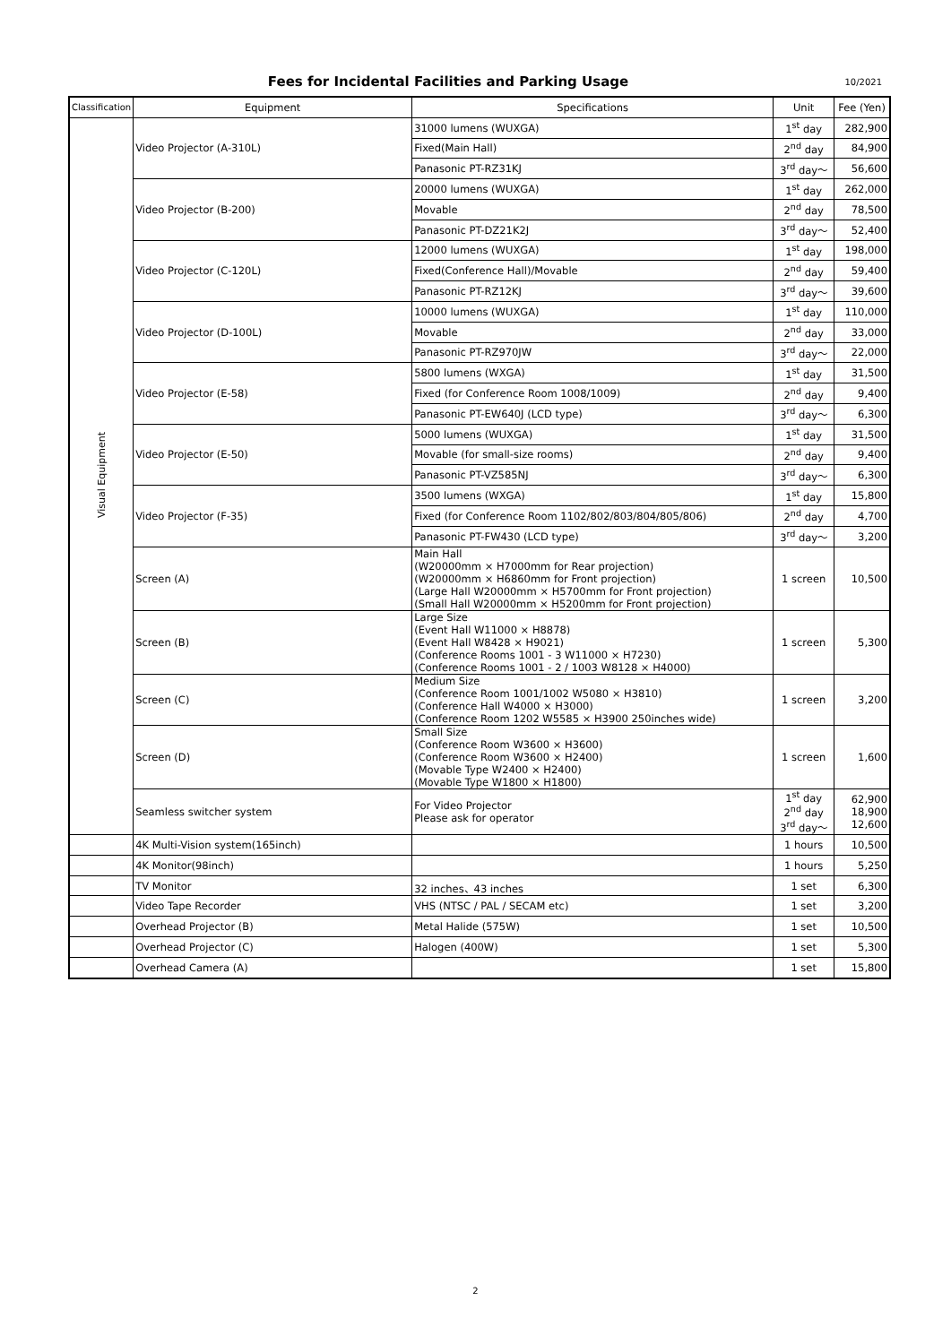Fees for Incidental Facilities and Parking Usage
10/2021
| Classification | Equipment | Specifications | Unit | Fee (Yen) |
| --- | --- | --- | --- | --- |
| Visual Equipment | Video Projector (A-310L) | 31000 lumens (WUXGA) | 1<sup>st</sup> day | 282,900 |
| | | Fixed(Main Hall) | 2<sup>nd</sup> day | 84,900 |
| | | Panasonic PT-RZ31KJ | 3<sup>rd</sup> day～ | 56,600 |
| | Video Projector (B-200) | 20000 lumens (WUXGA) | 1<sup>st</sup> day | 262,000 |
| | | Movable | 2<sup>nd</sup> day | 78,500 |
| | | Panasonic PT-DZ21K2J | 3<sup>rd</sup> day～ | 52,400 |
| | Video Projector (C-120L) | 12000 lumens (WUXGA) | 1<sup>st</sup> day | 198,000 |
| | | Fixed(Conference Hall)/Movable | 2<sup>nd</sup> day | 59,400 |
| | | Panasonic PT-RZ12KJ | 3<sup>rd</sup> day～ | 39,600 |
| | Video Projector (D-100L) | 10000 lumens (WUXGA) | 1<sup>st</sup> day | 110,000 |
| | | Movable | 2<sup>nd</sup> day | 33,000 |
| | | Panasonic PT-RZ970JW | 3<sup>rd</sup> day～ | 22,000 |
| | Video Projector (E-58) | 5800 lumens (WXGA) | 1<sup>st</sup> day | 31,500 |
| | | Fixed (for Conference Room 1008/1009) | 2<sup>nd</sup> day | 9,400 |
| | | Panasonic PT-EW640J (LCD type) | 3<sup>rd</sup> day～ | 6,300 |
| | Video Projector (E-50) | 5000 lumens (WUXGA) | 1<sup>st</sup> day | 31,500 |
| | | Movable (for small-size rooms) | 2<sup>nd</sup> day | 9,400 |
| | | Panasonic PT-VZ585NJ | 3<sup>rd</sup> day～ | 6,300 |
| | Video Projector (F-35) | 3500 lumens (WXGA) | 1<sup>st</sup> day | 15,800 |
| | | Fixed (for Conference Room 1102/802/803/804/805/806) | 2<sup>nd</sup> day | 4,700 |
| | | Panasonic PT-FW430 (LCD type) | 3<sup>rd</sup> day～ | 3,200 |
| | Screen (A) | Main Hall (W20000mm × H7000mm for Rear projection) (W20000mm × H6860mm for Front projection) (Large Hall W20000mm × H5700mm for Front projection) (Small Hall W20000mm × H5200mm for Front projection) | 1 screen | 10,500 |
| | Screen (B) | Large Size (Event Hall W11000 × H8878) (Event Hall W8428 × H9021) (Conference Rooms 1001 - 3 W11000 × H7230) (Conference Rooms 1001 - 2 / 1003 W8128 × H4000) | 1 screen | 5,300 |
| | Screen (C) | Medium Size (Conference Room 1001/1002 W5080 × H3810) (Conference Hall W4000 × H3000) (Conference Room 1202 W5585 × H3900 250inches wide) | 1 screen | 3,200 |
| | Screen (D) | Small Size (Conference Room W3600 × H3600) (Conference Room W3600 × H2400) (Movable Type W2400 × H2400) (Movable Type W1800 × H1800) | 1 screen | 1,600 |
| | Seamless switcher system | For Video Projector Please ask for operator | 1<sup>st</sup> day 2<sup>nd</sup> day 3<sup>rd</sup> day～ | 62,900 18,900 12,600 |
| | 4K Multi-Vision system(165inch) | | 1 hours | 10,500 |
| | 4K Monitor(98inch) | | 1 hours | 5,250 |
| | TV Monitor | 32 inches、43 inches | 1 set | 6,300 |
| | Video Tape Recorder | VHS (NTSC / PAL / SECAM etc) | 1 set | 3,200 |
| | Overhead Projector (B) | Metal Halide (575W) | 1 set | 10,500 |
| | Overhead Projector (C) | Halogen (400W) | 1 set | 5,300 |
| | Overhead Camera (A) | | 1 set | 15,800 |
2